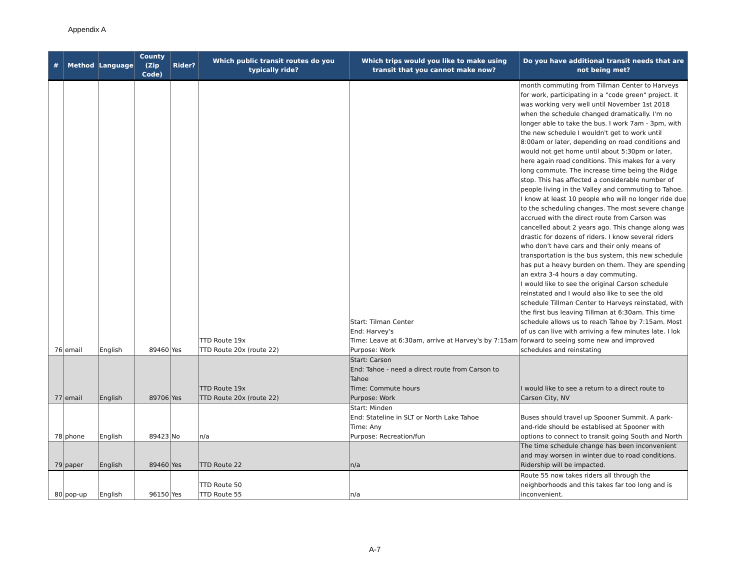Appendix A
| # | Method | Language | County (Zip Code) | Rider? | Which public transit routes do you typically ride? | Which trips would you like to make using transit that you cannot make now? | Do you have additional transit needs that are not being met? |
| --- | --- | --- | --- | --- | --- | --- | --- |
| 76 | email | English | 89460 | Yes | TTD Route 19x TTD Route 20x (route 22) | Start: Tilman Center End: Harvey's Time: Leave at 6:30am, arrive at Harvey's by 7:15am Purpose: Work | month commuting from Tillman Center to Harveys for work, participating in a "code green" project. It was working very well until November 1st 2018 when the schedule changed dramatically. I'm no longer able to take the bus. I work 7am - 3pm, with the new schedule I wouldn't get to work until 8:00am or later, depending on road conditions and would not get home until about 5:30pm or later, here again road conditions. This makes for a very long commute. The increase time being the Ridge stop. This has affected a considerable number of people living in the Valley and commuting to Tahoe. I know at least 10 people who will no longer ride due to the scheduling changes. The most severe change accrued with the direct route from Carson was cancelled about 2 years ago. This change along was drastic for dozens of riders. I know several riders who don't have cars and their only means of transportation is the bus system, this new schedule has put a heavy burden on them. They are spending an extra 3-4 hours a day commuting. I would like to see the original Carson schedule reinstated and I would also like to see the old schedule Tillman Center to Harveys reinstated, with the first bus leaving Tillman at 6:30am. This time schedule allows us to reach Tahoe by 7:15am. Most of us can live with arriving a few minutes late. I lok forward to seeing some new and improved schedules and reinstating |
| 77 | email | English | 89706 | Yes | TTD Route 19x TTD Route 20x (route 22) | Start: Carson End: Tahoe - need a direct route from Carson to Tahoe Time: Commute hours Purpose: Work | I would like to see a return to a direct route to Carson City, NV |
| 78 | phone | English | 89423 | No | n/a | Start: Minden End: Stateline in SLT or North Lake Tahoe Time: Any Purpose: Recreation/fun | Buses should travel up Spooner Summit. A park-and-ride should be establised at Spooner with options to connect to transit going South and North |
| 79 | paper | English | 89460 | Yes | TTD Route 22 | n/a | The time schedule change has been inconvenient and may worsen in winter due to road conditions. Ridership will be impacted. |
| 80 | pop-up | English | 96150 | Yes | TTD Route 50 TTD Route 55 | n/a | Route 55 now takes riders all through the neighborhoods and this takes far too long and is inconvenient. |
A-7